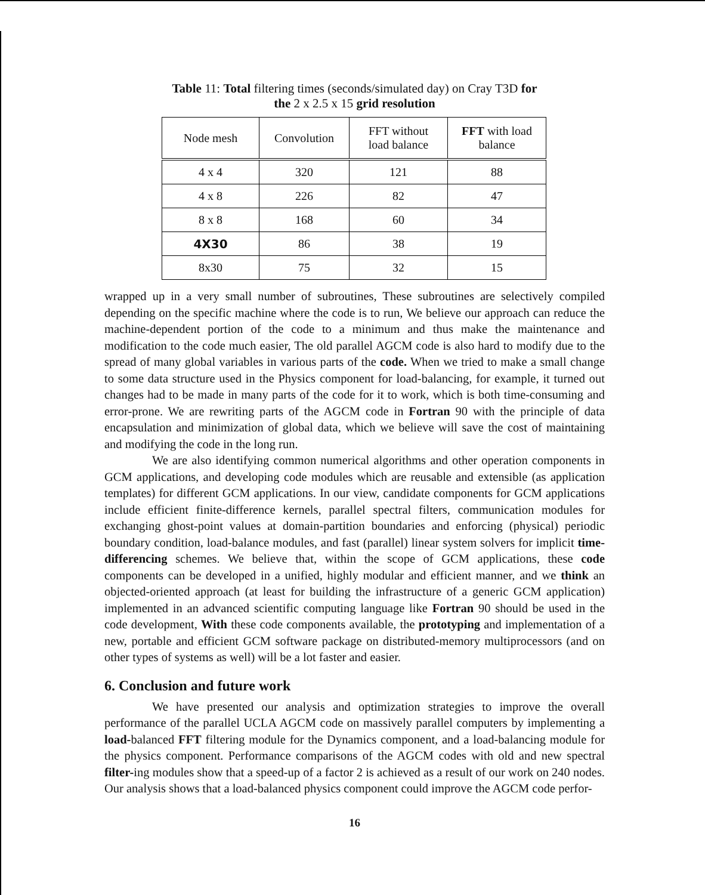Table 11: Total filtering times (seconds/simulated day) on Cray T3D for
the 2 x 2.5 x 15 grid resolution
| Node mesh | Convolution | FFT without load balance | FFT with load balance |
| --- | --- | --- | --- |
| 4 x 4 | 320 | 121 | 88 |
| 4 x 8 | 226 | 82 | 47 |
| 8 x 8 | 168 | 60 | 34 |
| 4X30 | 86 | 38 | 19 |
| 8x30 | 75 | 32 | 15 |
wrapped up in a very small number of subroutines, These subroutines are selectively compiled depending on the specific machine where the code is to run, We believe our approach can reduce the machine-dependent portion of the code to a minimum and thus make the maintenance and modification to the code much easier, The old parallel AGCM code is also hard to modify due to the spread of many global variables in various parts of the code. When we tried to make a small change to some data structure used in the Physics component for load-balancing, for example, it turned out changes had to be made in many parts of the code for it to work, which is both time-consuming and error-prone. We are rewriting parts of the AGCM code in Fortran 90 with the principle of data encapsulation and minimization of global data, which we believe will save the cost of maintaining and modifying the code in the long run.
We are also identifying common numerical algorithms and other operation components in GCM applications, and developing code modules which are reusable and extensible (as application templates) for different GCM applications. In our view, candidate components for GCM applications include efficient finite-difference kernels, parallel spectral filters, communication modules for exchanging ghost-point values at domain-partition boundaries and enforcing (physical) periodic boundary condition, load-balance modules, and fast (parallel) linear system solvers for implicit time-differencing schemes. We believe that, within the scope of GCM applications, these code components can be developed in a unified, highly modular and efficient manner, and we think an objected-oriented approach (at least for building the infrastructure of a generic GCM application) implemented in an advanced scientific computing language like Fortran 90 should be used in the code development, With these code components available, the prototyping and implementation of a new, portable and efficient GCM software package on distributed-memory multiprocessors (and on other types of systems as well) will be a lot faster and easier.
6. Conclusion and future work
We have presented our analysis and optimization strategies to improve the overall performance of the parallel UCLA AGCM code on massively parallel computers by implementing a load-balanced FFT filtering module for the Dynamics component, and a load-balancing module for the physics component. Performance comparisons of the AGCM codes with old and new spectral filter-ing modules show that a speed-up of a factor 2 is achieved as a result of our work on 240 nodes. Our analysis shows that a load-balanced physics component could improve the AGCM code perfor-
16